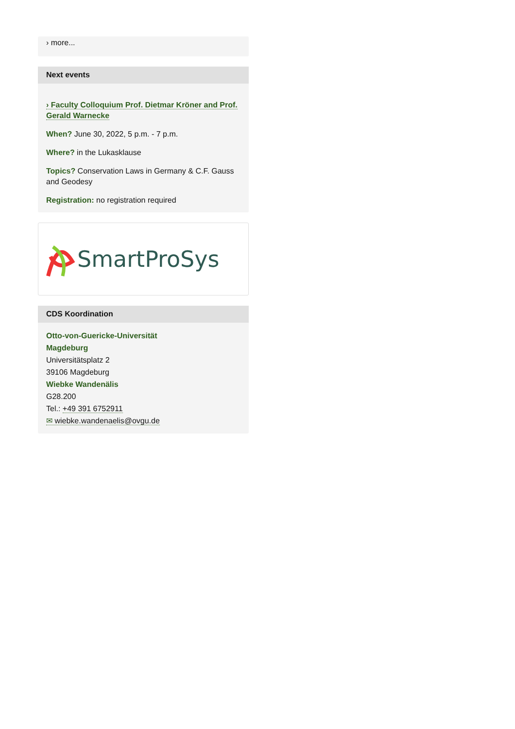› more...
Next events
› Faculty Colloquium Prof. Dietmar Kröner and Prof. Gerald Warnecke
When? June 30, 2022, 5 p.m. - 7 p.m.
Where? in the Lukasklause
Topics? Conservation Laws in Germany & C.F. Gauss and Geodesy
Registration: no registration required
SmartProSys
CDS Koordination
Otto-von-Guericke-Universität
Magdeburg
Universitätsplatz 2
39106 Magdeburg
Wiebke Wandenälis
G28.200
Tel.: +49 391 6752911
✉ wiebke.wandenaelis@ovgu.de